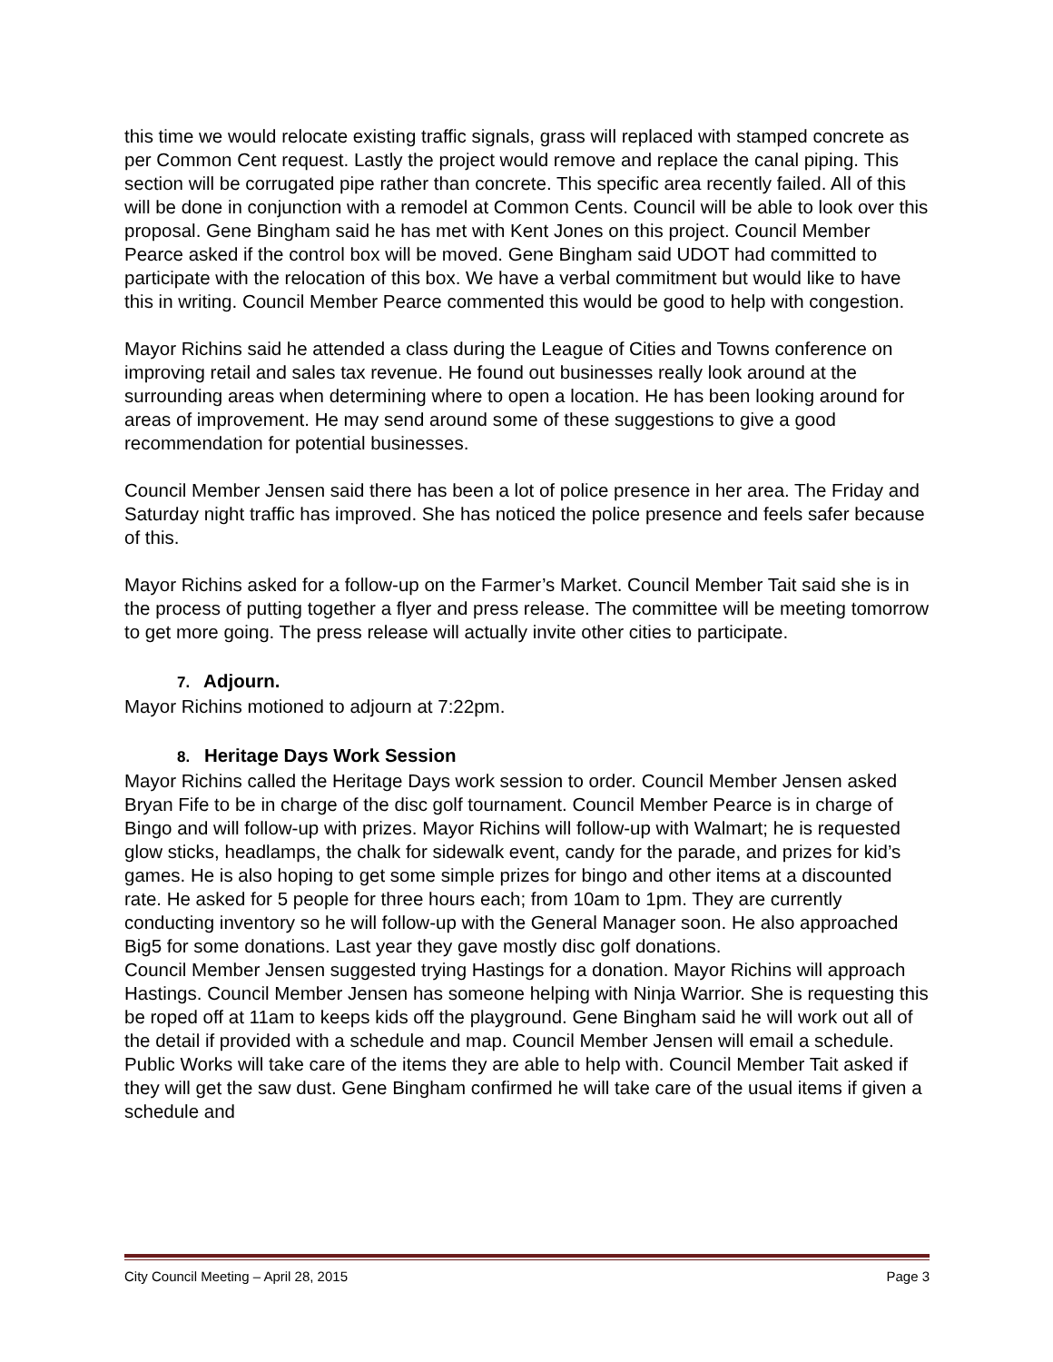this time we would relocate existing traffic signals, grass will replaced with stamped concrete as per Common Cent request. Lastly the project would remove and replace the canal piping. This section will be corrugated pipe rather than concrete. This specific area recently failed. All of this will be done in conjunction with a remodel at Common Cents. Council will be able to look over this proposal. Gene Bingham said he has met with Kent Jones on this project. Council Member Pearce asked if the control box will be moved. Gene Bingham said UDOT had committed to participate with the relocation of this box. We have a verbal commitment but would like to have this in writing. Council Member Pearce commented this would be good to help with congestion.
Mayor Richins said he attended a class during the League of Cities and Towns conference on improving retail and sales tax revenue. He found out businesses really look around at the surrounding areas when determining where to open a location. He has been looking around for areas of improvement. He may send around some of these suggestions to give a good recommendation for potential businesses.
Council Member Jensen said there has been a lot of police presence in her area. The Friday and Saturday night traffic has improved. She has noticed the police presence and feels safer because of this.
Mayor Richins asked for a follow-up on the Farmer’s Market. Council Member Tait said she is in the process of putting together a flyer and press release. The committee will be meeting tomorrow to get more going. The press release will actually invite other cities to participate.
7. Adjourn.
Mayor Richins motioned to adjourn at 7:22pm.
8. Heritage Days Work Session
Mayor Richins called the Heritage Days work session to order. Council Member Jensen asked Bryan Fife to be in charge of the disc golf tournament. Council Member Pearce is in charge of Bingo and will follow-up with prizes. Mayor Richins will follow-up with Walmart; he is requested glow sticks, headlamps, the chalk for sidewalk event, candy for the parade, and prizes for kid’s games. He is also hoping to get some simple prizes for bingo and other items at a discounted rate. He asked for 5 people for three hours each; from 10am to 1pm. They are currently conducting inventory so he will follow-up with the General Manager soon. He also approached Big5 for some donations. Last year they gave mostly disc golf donations.
Council Member Jensen suggested trying Hastings for a donation. Mayor Richins will approach Hastings. Council Member Jensen has someone helping with Ninja Warrior. She is requesting this be roped off at 11am to keeps kids off the playground. Gene Bingham said he will work out all of the detail if provided with a schedule and map. Council Member Jensen will email a schedule. Public Works will take care of the items they are able to help with. Council Member Tait asked if they will get the saw dust. Gene Bingham confirmed he will take care of the usual items if given a schedule and
City Council Meeting – April 28, 2015 Page 3